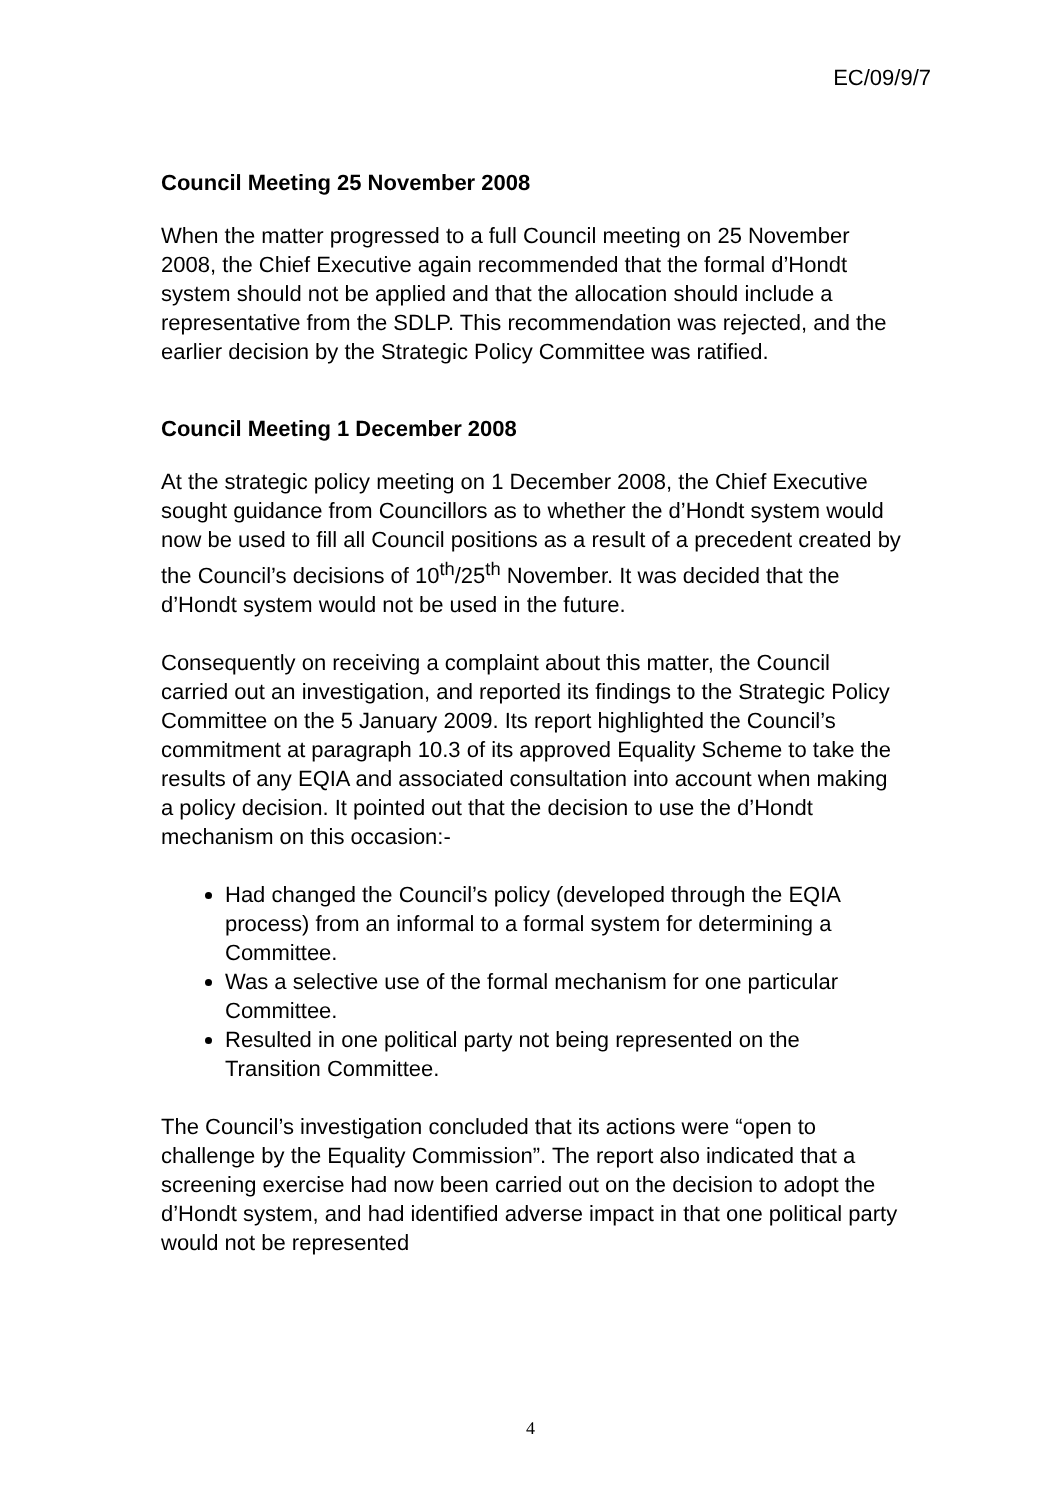EC/09/9/7
Council Meeting 25 November 2008
When the matter progressed to a full Council meeting on 25 November 2008, the Chief Executive again recommended that the formal d’Hondt system should not be applied and that the allocation should include a representative from the SDLP. This recommendation was rejected, and the earlier decision by the Strategic Policy Committee was ratified.
Council Meeting 1 December 2008
At the strategic policy meeting on 1 December 2008, the Chief Executive sought guidance from Councillors as to whether the d’Hondt system would now be used to fill all Council positions as a result of a precedent created by the Council’s decisions of 10<sup>th</sup>/25<sup>th</sup> November. It was decided that the d’Hondt system would not be used in the future.
Consequently on receiving a complaint about this matter, the Council carried out an investigation, and reported its findings to the Strategic Policy Committee on the 5 January 2009. Its report highlighted the Council’s commitment at paragraph 10.3 of its approved Equality Scheme to take the results of any EQIA and associated consultation into account when making a policy decision. It pointed out that the decision to use the d’Hondt mechanism on this occasion:-
Had changed the Council’s policy (developed through the EQIA process) from an informal to a formal system for determining a Committee.
Was a selective use of the formal mechanism for one particular Committee.
Resulted in one political party not being represented on the Transition Committee.
The Council’s investigation concluded that its actions were “open to challenge by the Equality Commission”. The report also indicated that a screening exercise had now been carried out on the decision to adopt the d’Hondt system, and had identified adverse impact in that one political party would not be represented
4